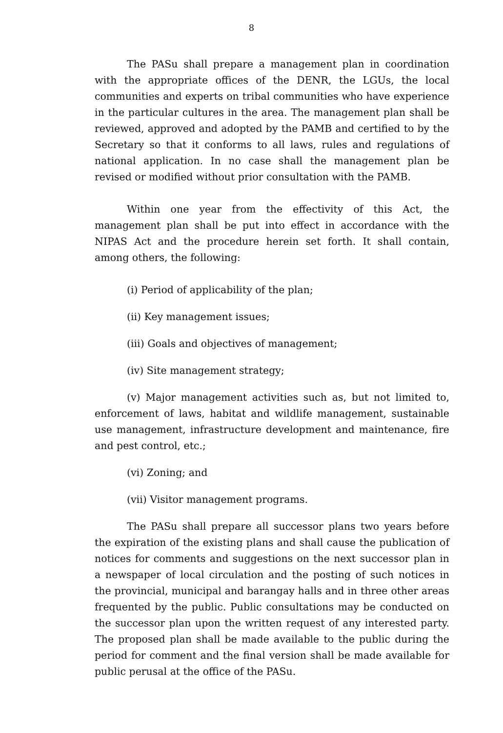8
The PASu shall prepare a management plan in coordination with the appropriate offices of the DENR, the LGUs, the local communities and experts on tribal communities who have experience in the particular cultures in the area. The management plan shall be reviewed, approved and adopted by the PAMB and certified to by the Secretary so that it conforms to all laws, rules and regulations of national application. In no case shall the management plan be revised or modified without prior consultation with the PAMB.
Within one year from the effectivity of this Act, the management plan shall be put into effect in accordance with the NIPAS Act and the procedure herein set forth. It shall contain, among others, the following:
(i) Period of applicability of the plan;
(ii) Key management issues;
(iii) Goals and objectives of management;
(iv) Site management strategy;
(v) Major management activities such as, but not limited to, enforcement of laws, habitat and wildlife management, sustainable use management, infrastructure development and maintenance, fire and pest control, etc.;
(vi) Zoning; and
(vii) Visitor management programs.
The PASu shall prepare all successor plans two years before the expiration of the existing plans and shall cause the publication of notices for comments and suggestions on the next successor plan in a newspaper of local circulation and the posting of such notices in the provincial, municipal and barangay halls and in three other areas frequented by the public. Public consultations may be conducted on the successor plan upon the written request of any interested party. The proposed plan shall be made available to the public during the period for comment and the final version shall be made available for public perusal at the office of the PASu.